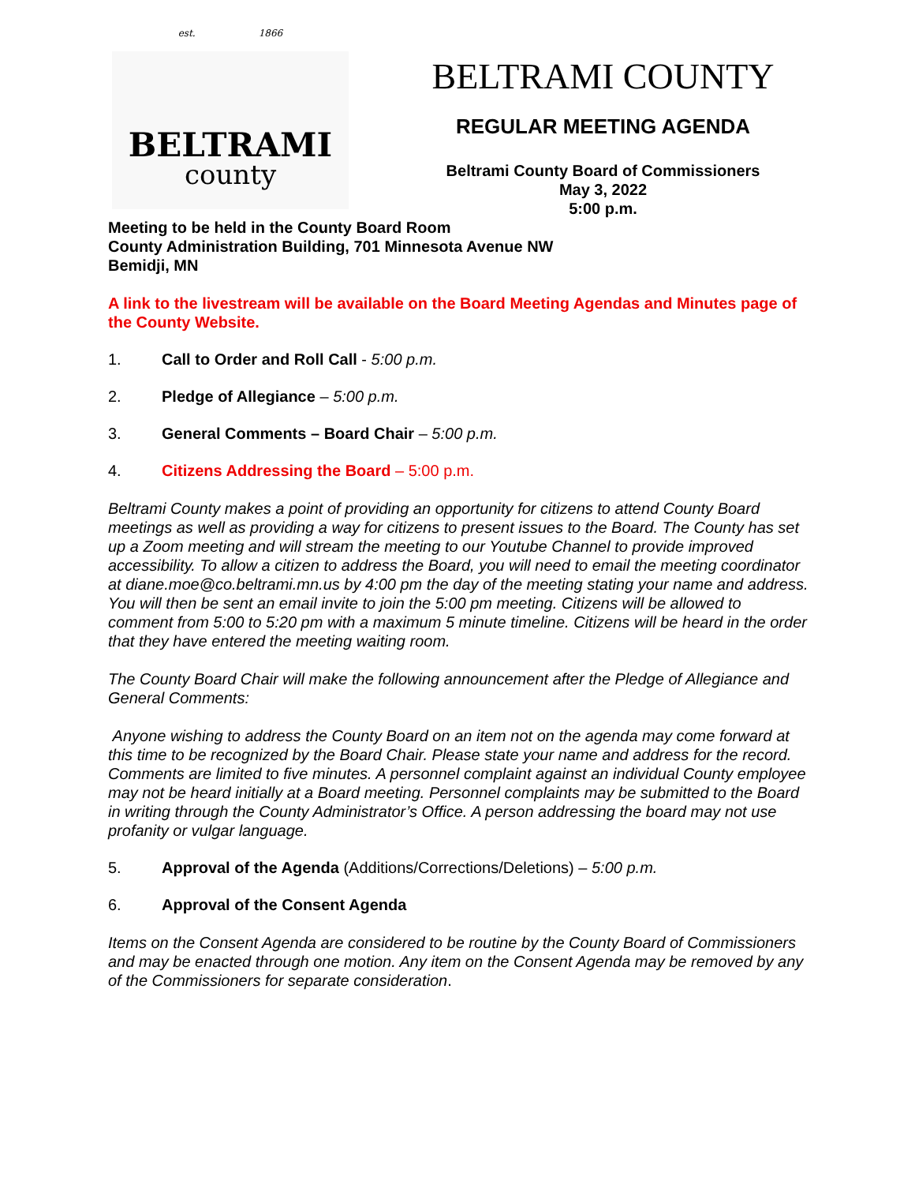est. 1866
BELTRAMI
county
BELTRAMI COUNTY
REGULAR MEETING AGENDA
Beltrami County Board of Commissioners
May 3, 2022
5:00 p.m.
Meeting to be held in the County Board Room
County Administration Building, 701 Minnesota Avenue NW
Bemidji, MN
A link to the livestream will be available on the Board Meeting Agendas and Minutes page of the County Website.
1. Call to Order and Roll Call - 5:00 p.m.
2. Pledge of Allegiance – 5:00 p.m.
3. General Comments – Board Chair – 5:00 p.m.
4. Citizens Addressing the Board – 5:00 p.m.
Beltrami County makes a point of providing an opportunity for citizens to attend County Board meetings as well as providing a way for citizens to present issues to the Board. The County has set up a Zoom meeting and will stream the meeting to our Youtube Channel to provide improved accessibility. To allow a citizen to address the Board, you will need to email the meeting coordinator at diane.moe@co.beltrami.mn.us by 4:00 pm the day of the meeting stating your name and address. You will then be sent an email invite to join the 5:00 pm meeting. Citizens will be allowed to comment from 5:00 to 5:20 pm with a maximum 5 minute timeline. Citizens will be heard in the order that they have entered the meeting waiting room.
The County Board Chair will make the following announcement after the Pledge of Allegiance and General Comments:
Anyone wishing to address the County Board on an item not on the agenda may come forward at this time to be recognized by the Board Chair. Please state your name and address for the record. Comments are limited to five minutes. A personnel complaint against an individual County employee may not be heard initially at a Board meeting. Personnel complaints may be submitted to the Board in writing through the County Administrator’s Office. A person addressing the board may not use profanity or vulgar language.
5. Approval of the Agenda (Additions/Corrections/Deletions) – 5:00 p.m.
6. Approval of the Consent Agenda
Items on the Consent Agenda are considered to be routine by the County Board of Commissioners and may be enacted through one motion. Any item on the Consent Agenda may be removed by any of the Commissioners for separate consideration.